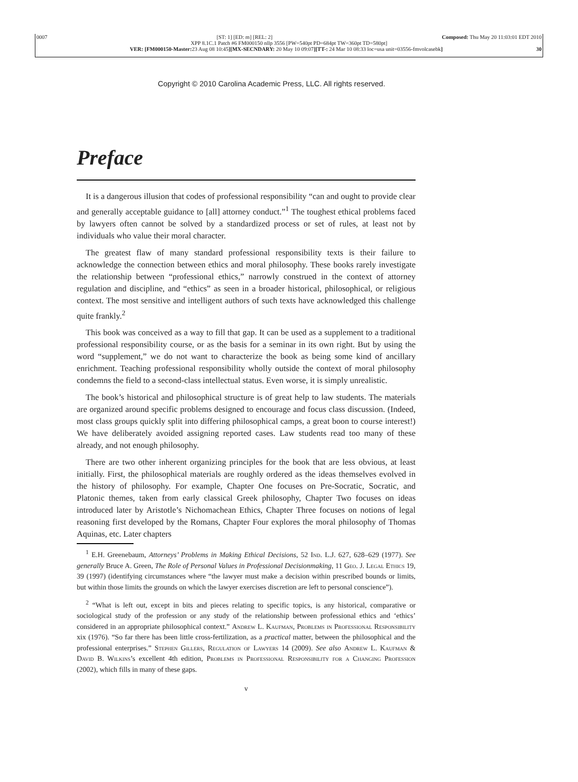0007 [ST: 1] [ED: m] [REL: 2] Composed: Thu May 20 11:03:01 EDT 2010
XPP 8.1C.1 Patch #6 FM000150 nllp 3556 [PW=540pt PD=684pt TW=360pt TD=580pt]
VER: [FM000150-Master: 23 Aug 08 10:45][MX-SECNDARY: 20 May 10 09:07][TT-: 24 Mar 10 08:33 loc=usa unit=03556-fmvolcasebk] 30
Copyright © 2010 Carolina Academic Press, LLC. All rights reserved.
Preface
It is a dangerous illusion that codes of professional responsibility “can and ought to provide clear and generally acceptable guidance to [all] attorney conduct.”<sup>1</sup> The toughest ethical problems faced by lawyers often cannot be solved by a standardized process or set of rules, at least not by individuals who value their moral character.
The greatest flaw of many standard professional responsibility texts is their failure to acknowledge the connection between ethics and moral philosophy. These books rarely investigate the relationship between “professional ethics,” narrowly construed in the context of attorney regulation and discipline, and “ethics” as seen in a broader historical, philosophical, or religious context. The most sensitive and intelligent authors of such texts have acknowledged this challenge quite frankly.<sup>2</sup>
This book was conceived as a way to fill that gap. It can be used as a supplement to a traditional professional responsibility course, or as the basis for a seminar in its own right. But by using the word “supplement,” we do not want to characterize the book as being some kind of ancillary enrichment. Teaching professional responsibility wholly outside the context of moral philosophy condemns the field to a second-class intellectual status. Even worse, it is simply unrealistic.
The book’s historical and philosophical structure is of great help to law students. The materials are organized around specific problems designed to encourage and focus class discussion. (Indeed, most class groups quickly split into differing philosophical camps, a great boon to course interest!) We have deliberately avoided assigning reported cases. Law students read too many of these already, and not enough philosophy.
There are two other inherent organizing principles for the book that are less obvious, at least initially. First, the philosophical materials are roughly ordered as the ideas themselves evolved in the history of philosophy. For example, Chapter One focuses on Pre-Socratic, Socratic, and Platonic themes, taken from early classical Greek philosophy, Chapter Two focuses on ideas introduced later by Aristotle’s Nichomachean Ethics, Chapter Three focuses on notions of legal reasoning first developed by the Romans, Chapter Four explores the moral philosophy of Thomas Aquinas, etc. Later chapters
<sup>1</sup> E.H. Greenebaum, Attorneys’ Problems in Making Ethical Decisions, 52 Ind. L.J. 627, 628–629 (1977). See generally Bruce A. Green, The Role of Personal Values in Professional Decisionmaking, 11 Geo. J. Legal Ethics 19, 39 (1997) (identifying circumstances where “the lawyer must make a decision within prescribed bounds or limits, but within those limits the grounds on which the lawyer exercises discretion are left to personal conscience”).
<sup>2</sup> “What is left out, except in bits and pieces relating to specific topics, is any historical, comparative or sociological study of the profession or any study of the relationship between professional ethics and ‘ethics’ considered in an appropriate philosophical context.” Andrew L. Kaufman, Problems in Professional Responsibility xix (1976). “So far there has been little cross-fertilization, as a practical matter, between the philosophical and the professional enterprises.” Stephen Gillers, Regulation of Lawyers 14 (2009). See also Andrew L. Kaufman & David B. Wilkins’s excellent 4th edition, Problems in Professional Responsibility for a Changing Profession (2002), which fills in many of these gaps.
v